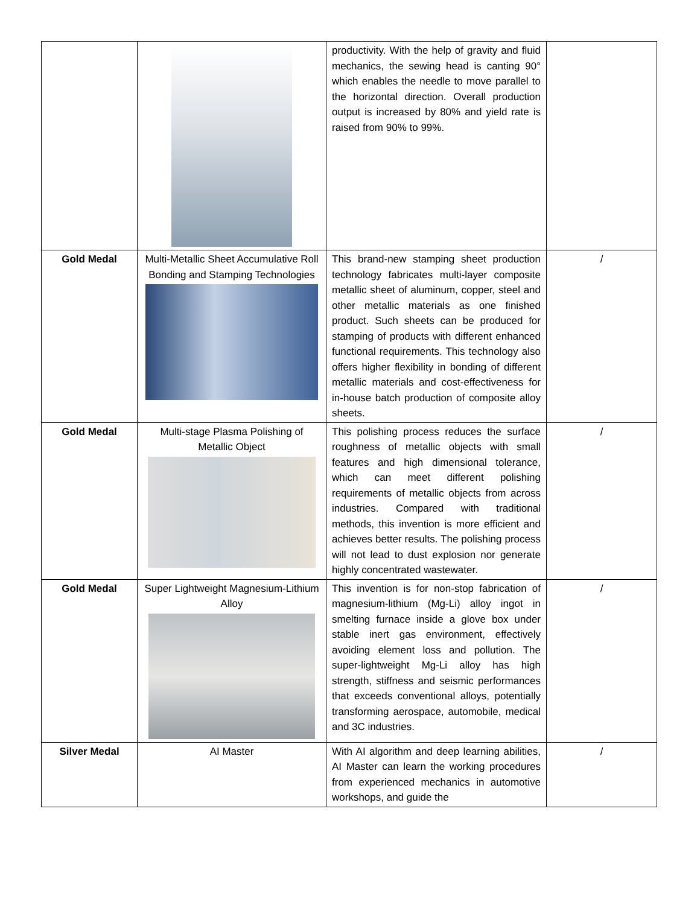| | | productivity. With the help of gravity and fluid mechanics, the sewing head is canting 90° which enables the needle to move parallel to the horizontal direction. Overall production output is increased by 80% and yield rate is raised from 90% to 99%. | |
| Gold Medal | Multi-Metallic Sheet Accumulative Roll Bonding and Stamping Technologies | This brand-new stamping sheet production technology fabricates multi-layer composite metallic sheet of aluminum, copper, steel and other metallic materials as one finished product. Such sheets can be produced for stamping of products with different enhanced functional requirements. This technology also offers higher flexibility in bonding of different metallic materials and cost-effectiveness for in-house batch production of composite alloy sheets. | / |
| Gold Medal | Multi-stage Plasma Polishing of Metallic Object | This polishing process reduces the surface roughness of metallic objects with small features and high dimensional tolerance, which can meet different polishing requirements of metallic objects from across industries. Compared with traditional methods, this invention is more efficient and achieves better results. The polishing process will not lead to dust explosion nor generate highly concentrated wastewater. | / |
| Gold Medal | Super Lightweight Magnesium-Lithium Alloy | This invention is for non-stop fabrication of magnesium-lithium (Mg-Li) alloy ingot in smelting furnace inside a glove box under stable inert gas environment, effectively avoiding element loss and pollution. The super-lightweight Mg-Li alloy has high strength, stiffness and seismic performances that exceeds conventional alloys, potentially transforming aerospace, automobile, medical and 3C industries. | / |
| Silver Medal | AI Master | With AI algorithm and deep learning abilities, AI Master can learn the working procedures from experienced mechanics in automotive workshops, and guide the | / |